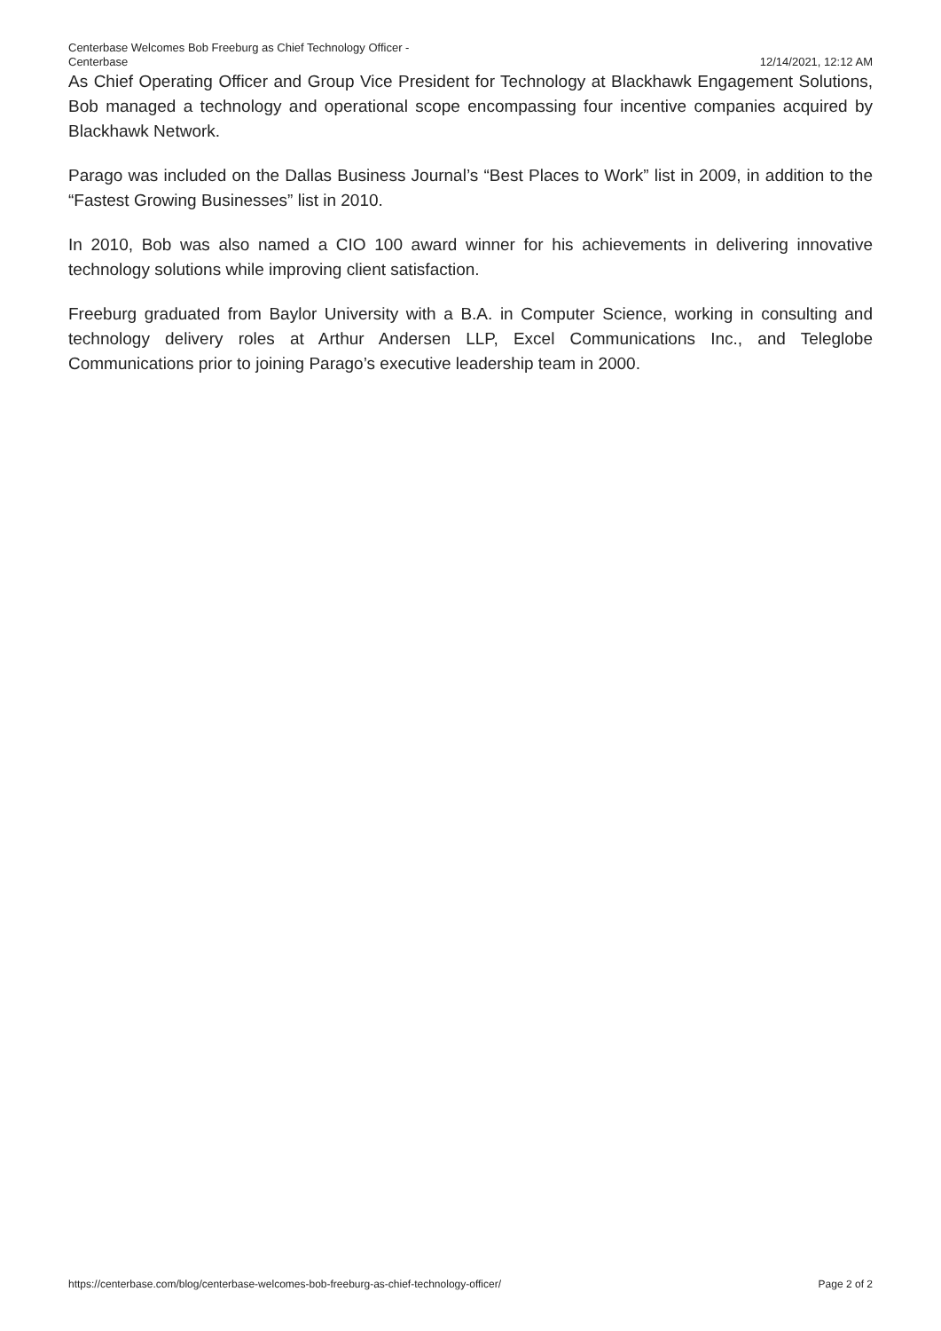Centerbase Welcomes Bob Freeburg as Chief Technology Officer -
Centerbase
12/14/2021, 12:12 AM
As Chief Operating Officer and Group Vice President for Technology at Blackhawk Engagement Solutions, Bob managed a technology and operational scope encompassing four incentive companies acquired by Blackhawk Network.
Parago was included on the Dallas Business Journal’s “Best Places to Work” list in 2009, in addition to the “Fastest Growing Businesses” list in 2010.
In 2010, Bob was also named a CIO 100 award winner for his achievements in delivering innovative technology solutions while improving client satisfaction.
Freeburg graduated from Baylor University with a B.A. in Computer Science, working in consulting and technology delivery roles at Arthur Andersen LLP, Excel Communications Inc., and Teleglobe Communications prior to joining Parago’s executive leadership team in 2000.
https://centerbase.com/blog/centerbase-welcomes-bob-freeburg-as-chief-technology-officer/
Page 2 of 2